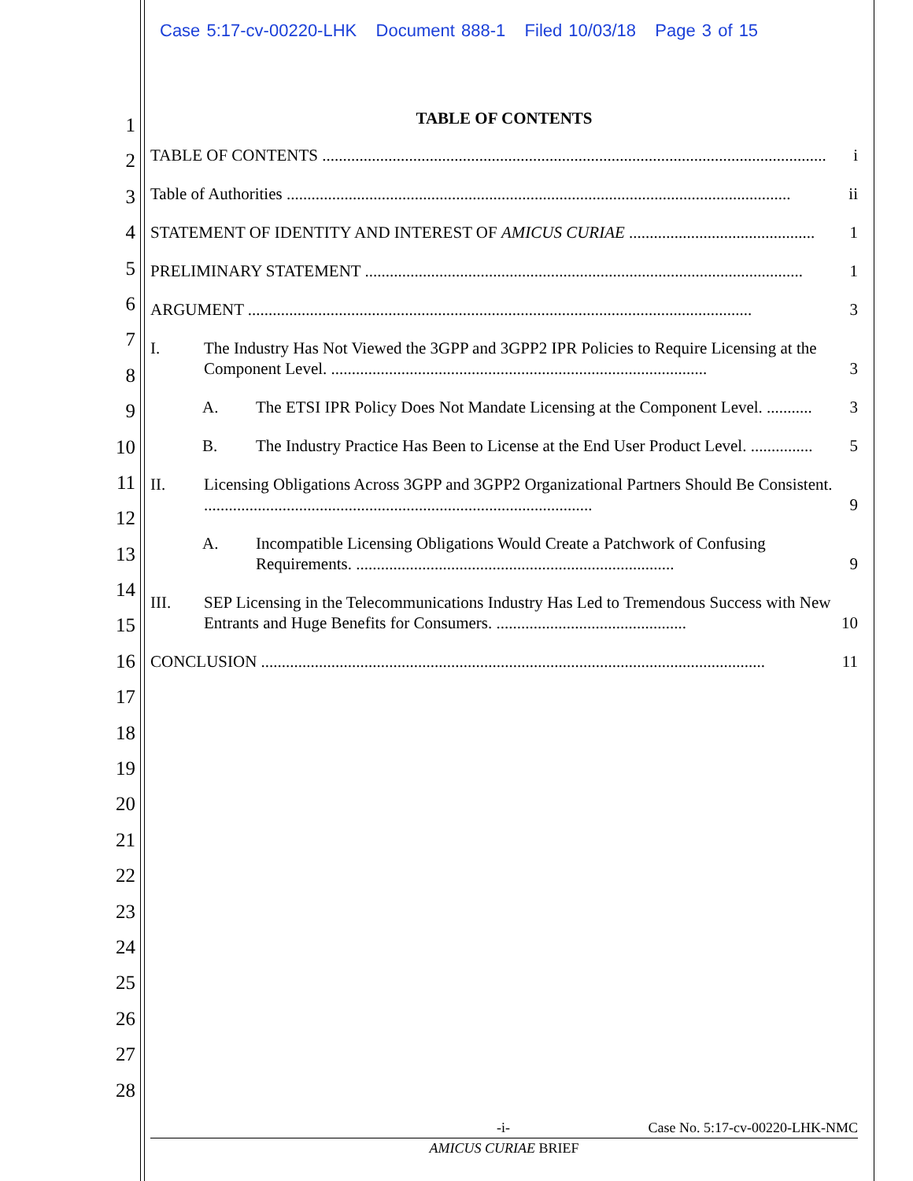Case 5:17-cv-00220-LHK Document 888-1 Filed 10/03/18 Page 3 of 15
1
2
3
4
5
6
7
8
9
10
11
12
13
14
15
16
17
18
19
20
21
22
23
24
25
26
27
28
TABLE OF CONTENTS
TABLE OF CONTENTS .......................................................................................................................... i
Table of Authorities .......................................................................................................................... ii
STATEMENT OF IDENTITY AND INTEREST OF AMICUS CURIAE ............................................. 1
PRELIMINARY STATEMENT .......................................................................................................... 1
ARGUMENT .......................................................................................................................... 3
I. The Industry Has Not Viewed the 3GPP and 3GPP2 IPR Policies to Require Licensing at the Component Level. ........................................................................................... 3
A. The ETSI IPR Policy Does Not Mandate Licensing at the Component Level. ........... 3
B. The Industry Practice Has Been to License at the End User Product Level. ............... 5
II. Licensing Obligations Across 3GPP and 3GPP2 Organizational Partners Should Be Consistent. .............................................................................................. 9
A. Incompatible Licensing Obligations Would Create a Patchwork of Confusing Requirements. ............................................................................. 9
III. SEP Licensing in the Telecommunications Industry Has Led to Tremendous Success with New Entrants and Huge Benefits for Consumers. .............................................. 10
CONCLUSION .......................................................................................................................... 11
-i- Case No. 5:17-cv-00220-LHK-NMC
AMICUS CURIAE BRIEF